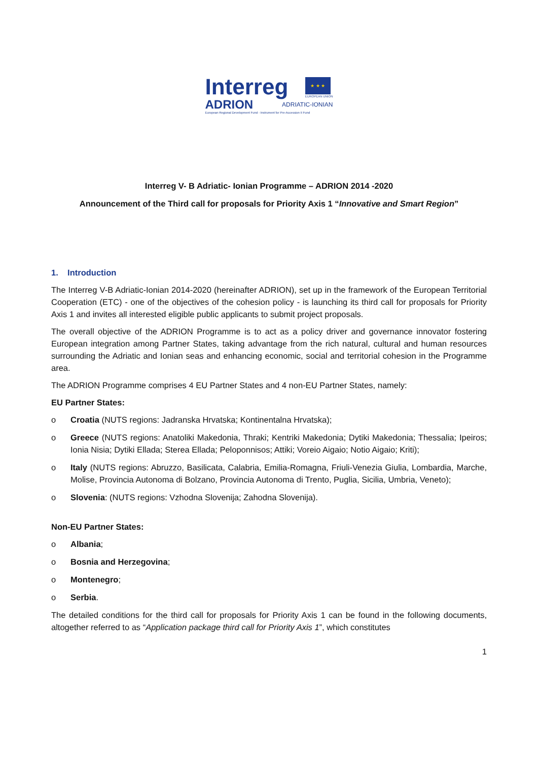Interreg
★ ★ ★
EUROPEAN UNION
ADRION
ADRIATIC-IONIAN
European Regional Development Fund - Instrument for Pre-Accession II Fund
Interreg V- B Adriatic- Ionian Programme – ADRION 2014 -2020
Announcement of the Third call for proposals for Priority Axis 1 “Innovative and Smart Region”
1. Introduction
The Interreg V-B Adriatic-Ionian 2014-2020 (hereinafter ADRION), set up in the framework of the European Territorial Cooperation (ETC) - one of the objectives of the cohesion policy - is launching its third call for proposals for Priority Axis 1 and invites all interested eligible public applicants to submit project proposals.
The overall objective of the ADRION Programme is to act as a policy driver and governance innovator fostering European integration among Partner States, taking advantage from the rich natural, cultural and human resources surrounding the Adriatic and Ionian seas and enhancing economic, social and territorial cohesion in the Programme area.
The ADRION Programme comprises 4 EU Partner States and 4 non-EU Partner States, namely:
EU Partner States:
o Croatia (NUTS regions: Jadranska Hrvatska; Kontinentalna Hrvatska);
o Greece (NUTS regions: Anatoliki Makedonia, Thraki; Kentriki Makedonia; Dytiki Makedonia; Thessalia; Ipeiros; Ionia Nisia; Dytiki Ellada; Sterea Ellada; Peloponnisos; Attiki; Voreio Aigaio; Notio Aigaio; Kriti);
o Italy (NUTS regions: Abruzzo, Basilicata, Calabria, Emilia-Romagna, Friuli-Venezia Giulia, Lombardia, Marche, Molise, Provincia Autonoma di Bolzano, Provincia Autonoma di Trento, Puglia, Sicilia, Umbria, Veneto);
o Slovenia: (NUTS regions: Vzhodna Slovenija; Zahodna Slovenija).
Non-EU Partner States:
o Albania;
o Bosnia and Herzegovina;
o Montenegro;
o Serbia.
The detailed conditions for the third call for proposals for Priority Axis 1 can be found in the following documents, altogether referred to as “Application package third call for Priority Axis 1”, which constitutes
1